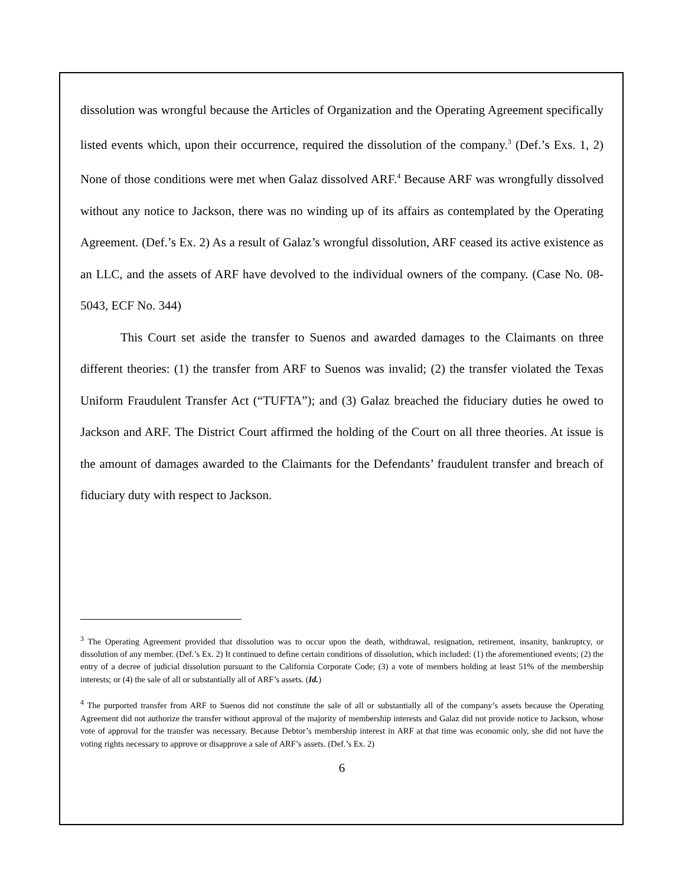dissolution was wrongful because the Articles of Organization and the Operating Agreement specifically listed events which, upon their occurrence, required the dissolution of the company.<sup>3</sup> (Def.’s Exs. 1, 2) None of those conditions were met when Galaz dissolved ARF.<sup>4</sup> Because ARF was wrongfully dissolved without any notice to Jackson, there was no winding up of its affairs as contemplated by the Operating Agreement. (Def.’s Ex. 2) As a result of Galaz’s wrongful dissolution, ARF ceased its active existence as an LLC, and the assets of ARF have devolved to the individual owners of the company. (Case No. 08-5043, ECF No. 344)
This Court set aside the transfer to Suenos and awarded damages to the Claimants on three different theories: (1) the transfer from ARF to Suenos was invalid; (2) the transfer violated the Texas Uniform Fraudulent Transfer Act (“TUFTA”); and (3) Galaz breached the fiduciary duties he owed to Jackson and ARF. The District Court affirmed the holding of the Court on all three theories. At issue is the amount of damages awarded to the Claimants for the Defendants’ fraudulent transfer and breach of fiduciary duty with respect to Jackson.
<sup>3</sup> The Operating Agreement provided that dissolution was to occur upon the death, withdrawal, resignation, retirement, insanity, bankruptcy, or dissolution of any member. (Def.’s Ex. 2) It continued to define certain conditions of dissolution, which included: (1) the aforementioned events; (2) the entry of a decree of judicial dissolution pursuant to the California Corporate Code; (3) a vote of members holding at least 51% of the membership interests; or (4) the sale of all or substantially all of ARF’s assets. (Id.)
<sup>4</sup> The purported transfer from ARF to Suenos did not constitute the sale of all or substantially all of the company’s assets because the Operating Agreement did not authorize the transfer without approval of the majority of membership interests and Galaz did not provide notice to Jackson, whose vote of approval for the transfer was necessary. Because Debtor’s membership interest in ARF at that time was economic only, she did not have the voting rights necessary to approve or disapprove a sale of ARF’s assets. (Def.’s Ex. 2)
6